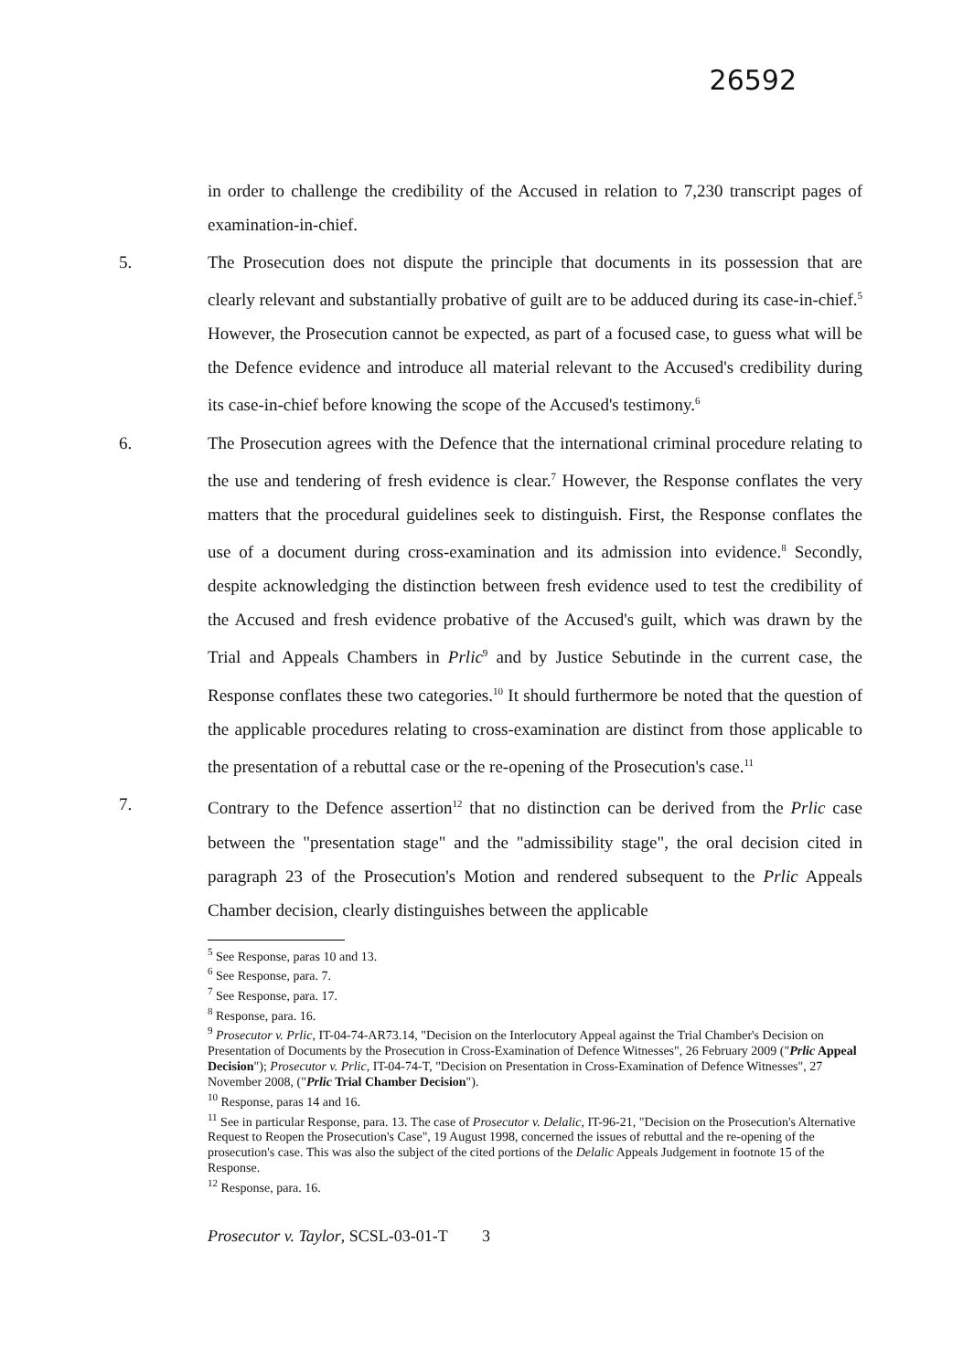26592
in order to challenge the credibility of the Accused in relation to 7,230 transcript pages of examination-in-chief.
5. The Prosecution does not dispute the principle that documents in its possession that are clearly relevant and substantially probative of guilt are to be adduced during its case-in-chief.<sup>5</sup> However, the Prosecution cannot be expected, as part of a focused case, to guess what will be the Defence evidence and introduce all material relevant to the Accused's credibility during its case-in-chief before knowing the scope of the Accused's testimony.<sup>6</sup>
6. The Prosecution agrees with the Defence that the international criminal procedure relating to the use and tendering of fresh evidence is clear.<sup>7</sup> However, the Response conflates the very matters that the procedural guidelines seek to distinguish. First, the Response conflates the use of a document during cross-examination and its admission into evidence.<sup>8</sup> Secondly, despite acknowledging the distinction between fresh evidence used to test the credibility of the Accused and fresh evidence probative of the Accused's guilt, which was drawn by the Trial and Appeals Chambers in Prlic<sup>9</sup> and by Justice Sebutinde in the current case, the Response conflates these two categories.<sup>10</sup> It should furthermore be noted that the question of the applicable procedures relating to cross-examination are distinct from those applicable to the presentation of a rebuttal case or the re-opening of the Prosecution's case.<sup>11</sup>
7. Contrary to the Defence assertion<sup>12</sup> that no distinction can be derived from the Prlic case between the "presentation stage" and the "admissibility stage", the oral decision cited in paragraph 23 of the Prosecution's Motion and rendered subsequent to the Prlic Appeals Chamber decision, clearly distinguishes between the applicable
<sup>5</sup> See Response, paras 10 and 13.
<sup>6</sup> See Response, para. 7.
<sup>7</sup> See Response, para. 17.
<sup>8</sup> Response, para. 16.
<sup>9</sup> Prosecutor v. Prlic, IT-04-74-AR73.14, "Decision on the Interlocutory Appeal against the Trial Chamber's Decision on Presentation of Documents by the Prosecution in Cross-Examination of Defence Witnesses", 26 February 2009 ("Prlic Appeal Decision"); Prosecutor v. Prlic, IT-04-74-T, "Decision on Presentation in Cross-Examination of Defence Witnesses", 27 November 2008, ("Prlic Trial Chamber Decision").
<sup>10</sup> Response, paras 14 and 16.
<sup>11</sup> See in particular Response, para. 13. The case of Prosecutor v. Delalic, IT-96-21, "Decision on the Prosecution's Alternative Request to Reopen the Prosecution's Case", 19 August 1998, concerned the issues of rebuttal and the re-opening of the prosecution's case. This was also the subject of the cited portions of the Delalic Appeals Judgement in footnote 15 of the Response.
<sup>12</sup> Response, para. 16.
Prosecutor v. Taylor, SCSL-03-01-T 3